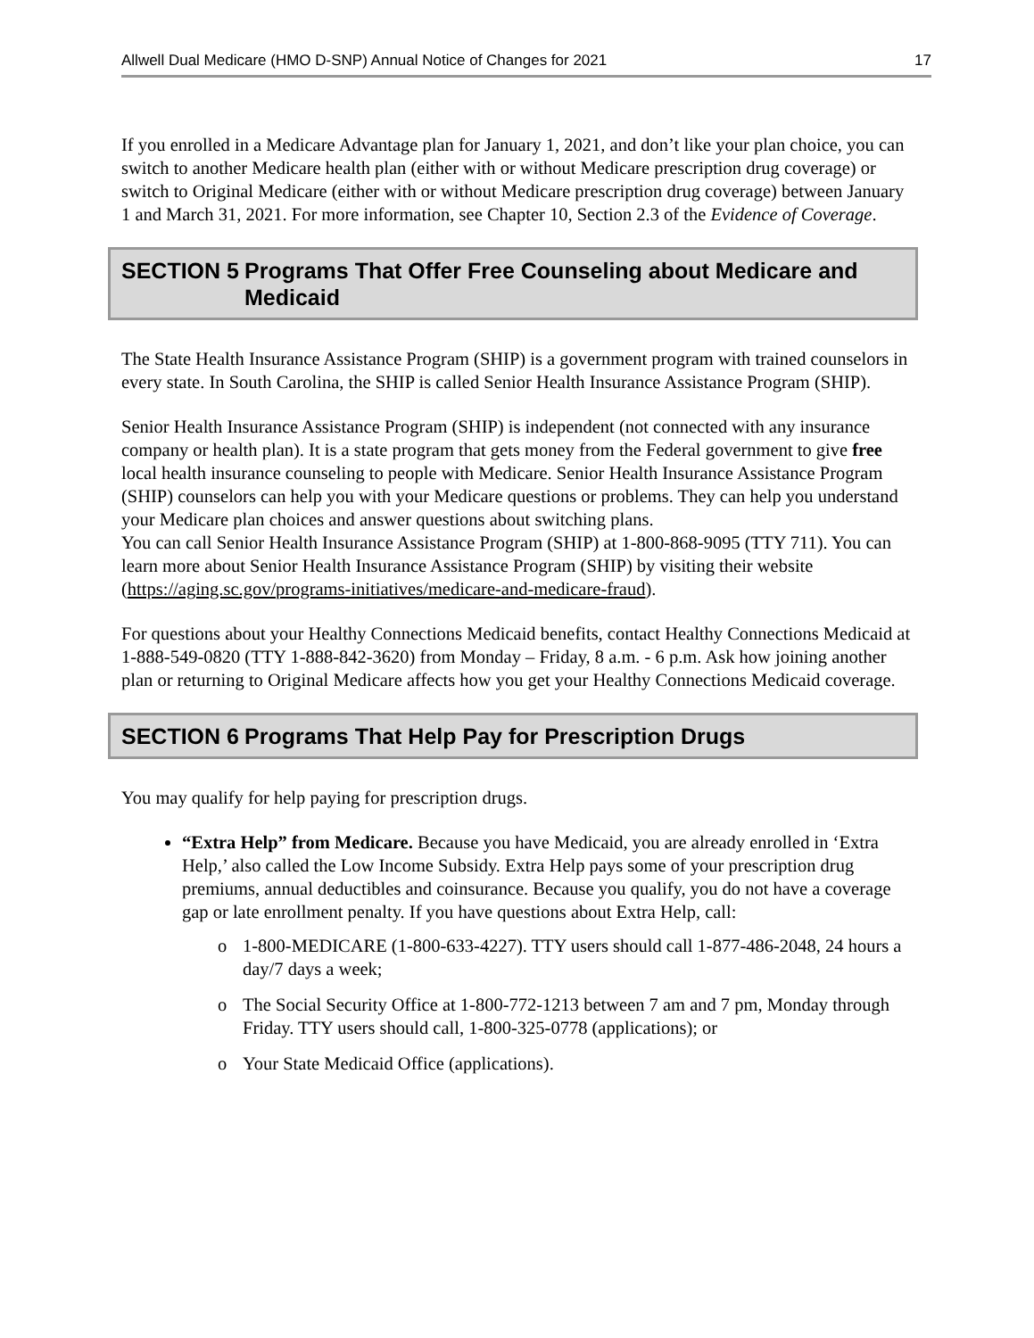Allwell Dual Medicare (HMO D-SNP) Annual Notice of Changes for 2021 17
If you enrolled in a Medicare Advantage plan for January 1, 2021, and don’t like your plan choice, you can switch to another Medicare health plan (either with or without Medicare prescription drug coverage) or switch to Original Medicare (either with or without Medicare prescription drug coverage) between January 1 and March 31, 2021. For more information, see Chapter 10, Section 2.3 of the Evidence of Coverage.
SECTION 5 Programs That Offer Free Counseling about Medicare and Medicaid
The State Health Insurance Assistance Program (SHIP) is a government program with trained counselors in every state. In South Carolina, the SHIP is called Senior Health Insurance Assistance Program (SHIP).
Senior Health Insurance Assistance Program (SHIP) is independent (not connected with any insurance company or health plan). It is a state program that gets money from the Federal government to give free local health insurance counseling to people with Medicare. Senior Health Insurance Assistance Program (SHIP) counselors can help you with your Medicare questions or problems. They can help you understand your Medicare plan choices and answer questions about switching plans.
You can call Senior Health Insurance Assistance Program (SHIP) at 1-800-868-9095 (TTY 711). You can learn more about Senior Health Insurance Assistance Program (SHIP) by visiting their website
(https://aging.sc.gov/programs-initiatives/medicare-and-medicare-fraud).
For questions about your Healthy Connections Medicaid benefits, contact Healthy Connections Medicaid at 1-888-549-0820 (TTY 1-888-842-3620) from Monday – Friday, 8 a.m. - 6 p.m. Ask how joining another plan or returning to Original Medicare affects how you get your Healthy Connections Medicaid coverage.
SECTION 6 Programs That Help Pay for Prescription Drugs
You may qualify for help paying for prescription drugs.
“Extra Help” from Medicare. Because you have Medicaid, you are already enrolled in ‘Extra Help,’ also called the Low Income Subsidy. Extra Help pays some of your prescription drug premiums, annual deductibles and coinsurance. Because you qualify, you do not have a coverage gap or late enrollment penalty. If you have questions about Extra Help, call:
o 1-800-MEDICARE (1-800-633-4227). TTY users should call 1-877-486-2048, 24 hours a day/7 days a week;
o The Social Security Office at 1-800-772-1213 between 7 am and 7 pm, Monday through Friday. TTY users should call, 1-800-325-0778 (applications); or
o Your State Medicaid Office (applications).